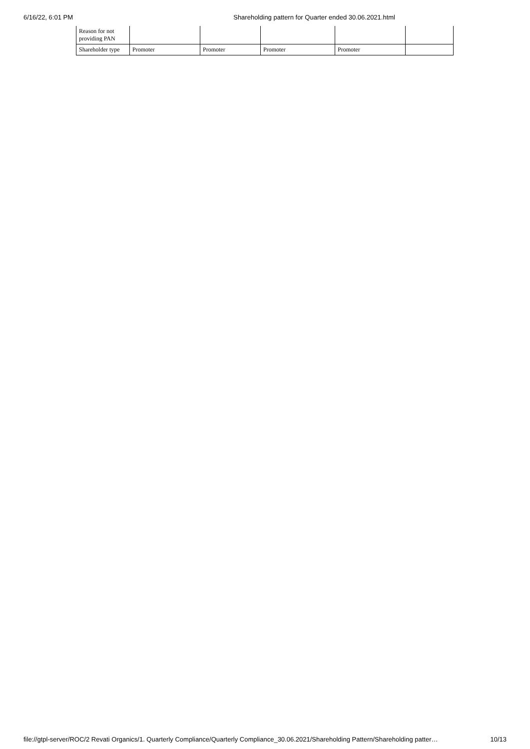6/16/22, 6:01 PM Shareholding pattern for Quarter ended 30.06.2021.html
| Reason for not providing PAN | | | | | |
| Shareholder type | Promoter | Promoter | Promoter | Promoter | |
file://gtpl-server/ROC/2 Revati Organics/1. Quarterly Compliance/Quarterly Compliance_30.06.2021/Shareholding Pattern/Shareholding patter… 10/13